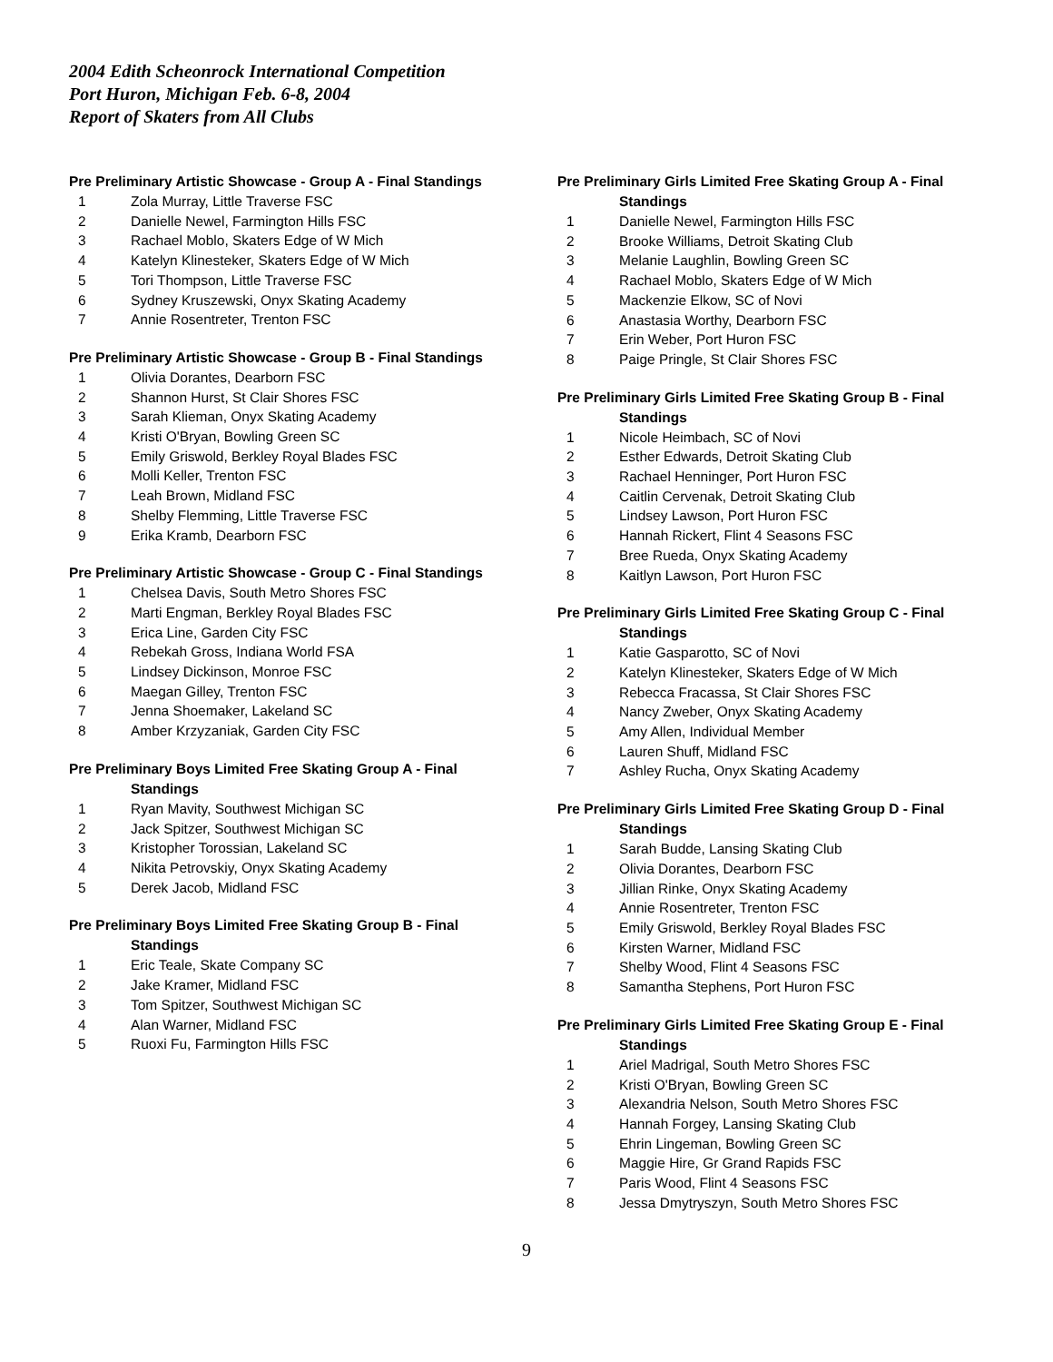2004 Edith Scheonrock International Competition
Port Huron, Michigan Feb. 6-8, 2004
Report of Skaters from All Clubs
Pre Preliminary Artistic Showcase - Group A - Final Standings
1 Zola Murray, Little Traverse FSC
2 Danielle Newel, Farmington Hills FSC
3 Rachael Moblo, Skaters Edge of W Mich
4 Katelyn Klinesteker, Skaters Edge of W Mich
5 Tori Thompson, Little Traverse FSC
6 Sydney Kruszewski, Onyx Skating Academy
7 Annie Rosentreter, Trenton FSC
Pre Preliminary Artistic Showcase - Group B - Final Standings
1 Olivia Dorantes, Dearborn FSC
2 Shannon Hurst, St Clair Shores FSC
3 Sarah Klieman, Onyx Skating Academy
4 Kristi O'Bryan, Bowling Green SC
5 Emily Griswold, Berkley Royal Blades FSC
6 Molli Keller, Trenton FSC
7 Leah Brown, Midland FSC
8 Shelby Flemming, Little Traverse FSC
9 Erika Kramb, Dearborn FSC
Pre Preliminary Artistic Showcase - Group C - Final Standings
1 Chelsea Davis, South Metro Shores FSC
2 Marti Engman, Berkley Royal Blades FSC
3 Erica Line, Garden City FSC
4 Rebekah Gross, Indiana World FSA
5 Lindsey Dickinson, Monroe FSC
6 Maegan Gilley, Trenton FSC
7 Jenna Shoemaker, Lakeland SC
8 Amber Krzyzaniak, Garden City FSC
Pre Preliminary Boys Limited Free Skating Group A - Final
Standings
1 Ryan Mavity, Southwest Michigan SC
2 Jack Spitzer, Southwest Michigan SC
3 Kristopher Torossian, Lakeland SC
4 Nikita Petrovskiy, Onyx Skating Academy
5 Derek Jacob, Midland FSC
Pre Preliminary Boys Limited Free Skating Group B - Final
Standings
1 Eric Teale, Skate Company SC
2 Jake Kramer, Midland FSC
3 Tom Spitzer, Southwest Michigan SC
4 Alan Warner, Midland FSC
5 Ruoxi Fu, Farmington Hills FSC
Pre Preliminary Girls Limited Free Skating Group A - Final
Standings
1 Danielle Newel, Farmington Hills FSC
2 Brooke Williams, Detroit Skating Club
3 Melanie Laughlin, Bowling Green SC
4 Rachael Moblo, Skaters Edge of W Mich
5 Mackenzie Elkow, SC of Novi
6 Anastasia Worthy, Dearborn FSC
7 Erin Weber, Port Huron FSC
8 Paige Pringle, St Clair Shores FSC
Pre Preliminary Girls Limited Free Skating Group B - Final
Standings
1 Nicole Heimbach, SC of Novi
2 Esther Edwards, Detroit Skating Club
3 Rachael Henninger, Port Huron FSC
4 Caitlin Cervenak, Detroit Skating Club
5 Lindsey Lawson, Port Huron FSC
6 Hannah Rickert, Flint 4 Seasons FSC
7 Bree Rueda, Onyx Skating Academy
8 Kaitlyn Lawson, Port Huron FSC
Pre Preliminary Girls Limited Free Skating Group C - Final
Standings
1 Katie Gasparotto, SC of Novi
2 Katelyn Klinesteker, Skaters Edge of W Mich
3 Rebecca Fracassa, St Clair Shores FSC
4 Nancy Zweber, Onyx Skating Academy
5 Amy Allen, Individual Member
6 Lauren Shuff, Midland FSC
7 Ashley Rucha, Onyx Skating Academy
Pre Preliminary Girls Limited Free Skating Group D - Final
Standings
1 Sarah Budde, Lansing Skating Club
2 Olivia Dorantes, Dearborn FSC
3 Jillian Rinke, Onyx Skating Academy
4 Annie Rosentreter, Trenton FSC
5 Emily Griswold, Berkley Royal Blades FSC
6 Kirsten Warner, Midland FSC
7 Shelby Wood, Flint 4 Seasons FSC
8 Samantha Stephens, Port Huron FSC
Pre Preliminary Girls Limited Free Skating Group E - Final
Standings
1 Ariel Madrigal, South Metro Shores FSC
2 Kristi O'Bryan, Bowling Green SC
3 Alexandria Nelson, South Metro Shores FSC
4 Hannah Forgey, Lansing Skating Club
5 Ehrin Lingeman, Bowling Green SC
6 Maggie Hire, Gr Grand Rapids FSC
7 Paris Wood, Flint 4 Seasons FSC
8 Jessa Dmytryszyn, South Metro Shores FSC
9